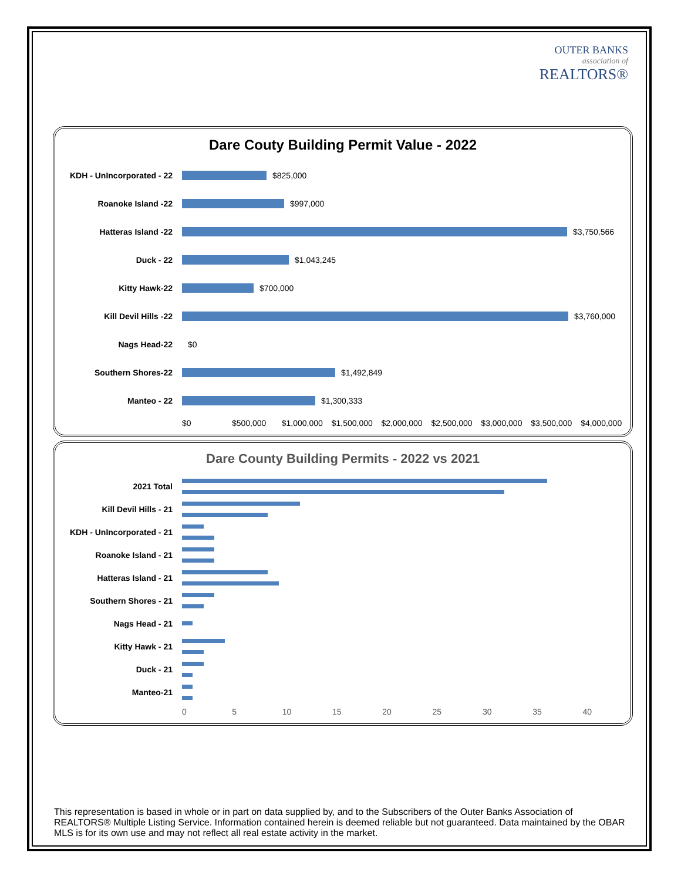OUTER BANKS
association of
REALTORS®
Dare Couty Building Permit Value - 2022
KDH - UnIncorporated - 22
$825,000
Roanoke Island -22 $997,000
Hatteras Island -22 $3,750,566
Duck - 22 $1,043,245
Kitty Hawk-22 $700,000
Kill Devil Hills -22 $3,760,000
Nags Head-22 $0
Southern Shores-22 $1,492,849
Manteo - 22 $1,300,333
$0 $500,000 $1,000,000 $1,500,000 $2,000,000 $2,500,000 $3,000,000 $3,500,000 $4,000,000
Dare County Building Permits - 2022 vs 2021
2021 Total
Kill Devil Hills - 21
KDH - UnIncorporated - 21
Roanoke Island - 21
Hatteras Island - 21
Southern Shores - 21
Nags Head - 21
Kitty Hawk - 21
Duck - 21
Manteo-21
0 5 10 15 20 25 30 35 40
This representation is based in whole or in part on data supplied by, and to the Subscribers of the Outer Banks Association of REALTORS® Multiple Listing Service. Information contained herein is deemed reliable but not guaranteed. Data maintained by the OBAR MLS is for its own use and may not reflect all real estate activity in the market.